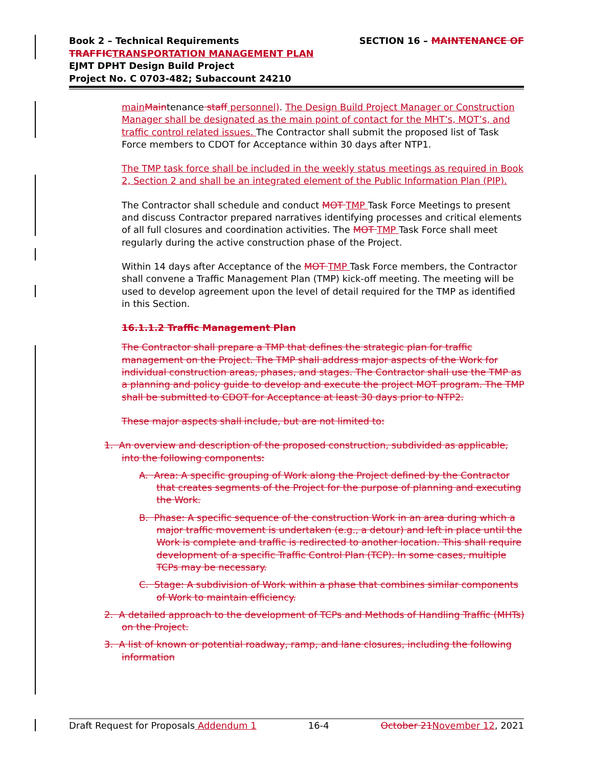SECTION 16 – MAINTENANCE OF
Book 2 – Technical Requirements
TRAFFIC TRANSPORTATION MANAGEMENT PLAN
EJMT DPHT Design Build Project
Project No. C 0703-482; Subaccount 24210
main Maintenance staff personnel). The Design Build Project Manager or Construction Manager shall be designated as the main point of contact for the MHT’s, MOT’s, and traffic control related issues. The Contractor shall submit the proposed list of Task Force members to CDOT for Acceptance within 30 days after NTP1.
The TMP task force shall be included in the weekly status meetings as required in Book 2, Section 2 and shall be an integrated element of the Public Information Plan (PIP).
The Contractor shall schedule and conduct MOT TMP Task Force Meetings to present and discuss Contractor prepared narratives identifying processes and critical elements of all full closures and coordination activities. The MOT TMP Task Force shall meet regularly during the active construction phase of the Project.
Within 14 days after Acceptance of the MOT TMP Task Force members, the Contractor shall convene a Traffic Management Plan (TMP) kick-off meeting. The meeting will be used to develop agreement upon the level of detail required for the TMP as identified in this Section.
16.1.1.2 Traffic Management Plan
The Contractor shall prepare a TMP that defines the strategic plan for traffic management on the Project. The TMP shall address major aspects of the Work for individual construction areas, phases, and stages. The Contractor shall use the TMP as a planning and policy guide to develop and execute the project MOT program. The TMP shall be submitted to CDOT for Acceptance at least 30 days prior to NTP2.
These major aspects shall include, but are not limited to:
1. An overview and description of the proposed construction, subdivided as applicable, into the following components:
A. Area: A specific grouping of Work along the Project defined by the Contractor that creates segments of the Project for the purpose of planning and executing the Work.
B. Phase: A specific sequence of the construction Work in an area during which a major traffic movement is undertaken (e.g., a detour) and left in place until the Work is complete and traffic is redirected to another location. This shall require development of a specific Traffic Control Plan (TCP). In some cases, multiple TCPs may be necessary.
C. Stage: A subdivision of Work within a phase that combines similar components of Work to maintain efficiency.
2. A detailed approach to the development of TCPs and Methods of Handling Traffic (MHTs) on the Project.
3. A list of known or potential roadway, ramp, and lane closures, including the following information
Draft Request for Proposals Addendum 1 16-4 October 21 November 12, 2021